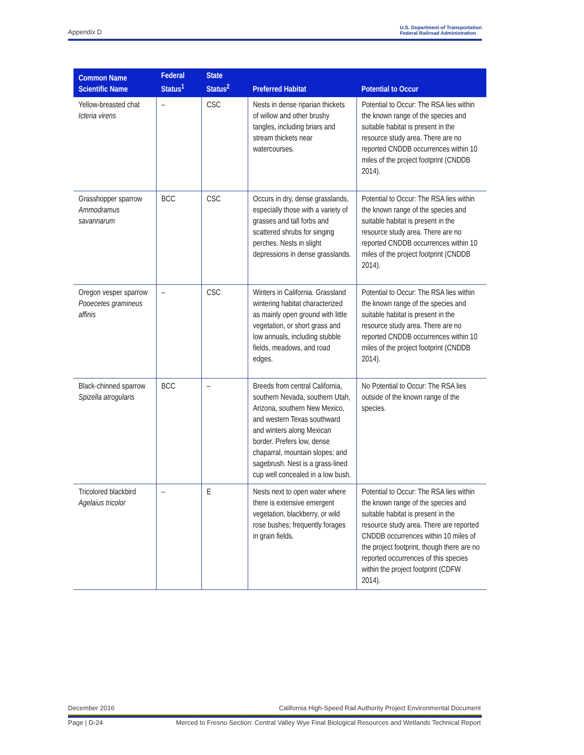Appendix D U.S. Department of Transportation
Federal Railroad Administration
| Common Name Scientific Name | Federal Status<sup>1</sup> | State Status<sup>2</sup> | Preferred Habitat | Potential to Occur |
| --- | --- | --- | --- | --- |
| Yellow-breasted chat Icteria virens | – | CSC | Nests in dense riparian thickets of willow and other brushy tangles, including briars and stream thickets near watercourses. | Potential to Occur: The RSA lies within the known range of the species and suitable habitat is present in the resource study area. There are no reported CNDDB occurrences within 10 miles of the project footprint (CNDDB 2014). |
| Grasshopper sparrow Ammodramus savannarum | BCC | CSC | Occurs in dry, dense grasslands, especially those with a variety of grasses and tall forbs and scattered shrubs for singing perches. Nests in slight depressions in dense grasslands. | Potential to Occur: The RSA lies within the known range of the species and suitable habitat is present in the resource study area. There are no reported CNDDB occurrences within 10 miles of the project footprint (CNDDB 2014). |
| Oregon vesper sparrow Pooecetes gramineus affinis | – | CSC | Winters in California. Grassland wintering habitat characterized as mainly open ground with little vegetation, or short grass and low annuals, including stubble fields, meadows, and road edges. | Potential to Occur: The RSA lies within the known range of the species and suitable habitat is present in the resource study area. There are no reported CNDDB occurrences within 10 miles of the project footprint (CNDDB 2014). |
| Black-chinned sparrow Spizella atrogularis | BCC | – | Breeds from central California, southern Nevada, southern Utah, Arizona, southern New Mexico, and western Texas southward and winters along Mexican border. Prefers low, dense chaparral, mountain slopes; and sagebrush. Nest is a grass-lined cup well concealed in a low bush. | No Potential to Occur: The RSA lies outside of the known range of the species. |
| Tricolored blackbird Agelaius tricolor | – | E | Nests next to open water where there is extensive emergent vegetation, blackberry, or wild rose bushes; frequently forages in grain fields. | Potential to Occur: The RSA lies within the known range of the species and suitable habitat is present in the resource study area. There are reported CNDDB occurrences within 10 miles of the project footprint, though there are no reported occurrences of this species within the project footprint (CDFW 2014). |
December 2016 California High-Speed Rail Authority Project Environmental Document
Page | D-24 Merced to Fresno Section: Central Valley Wye Final Biological Resources and Wetlands Technical Report